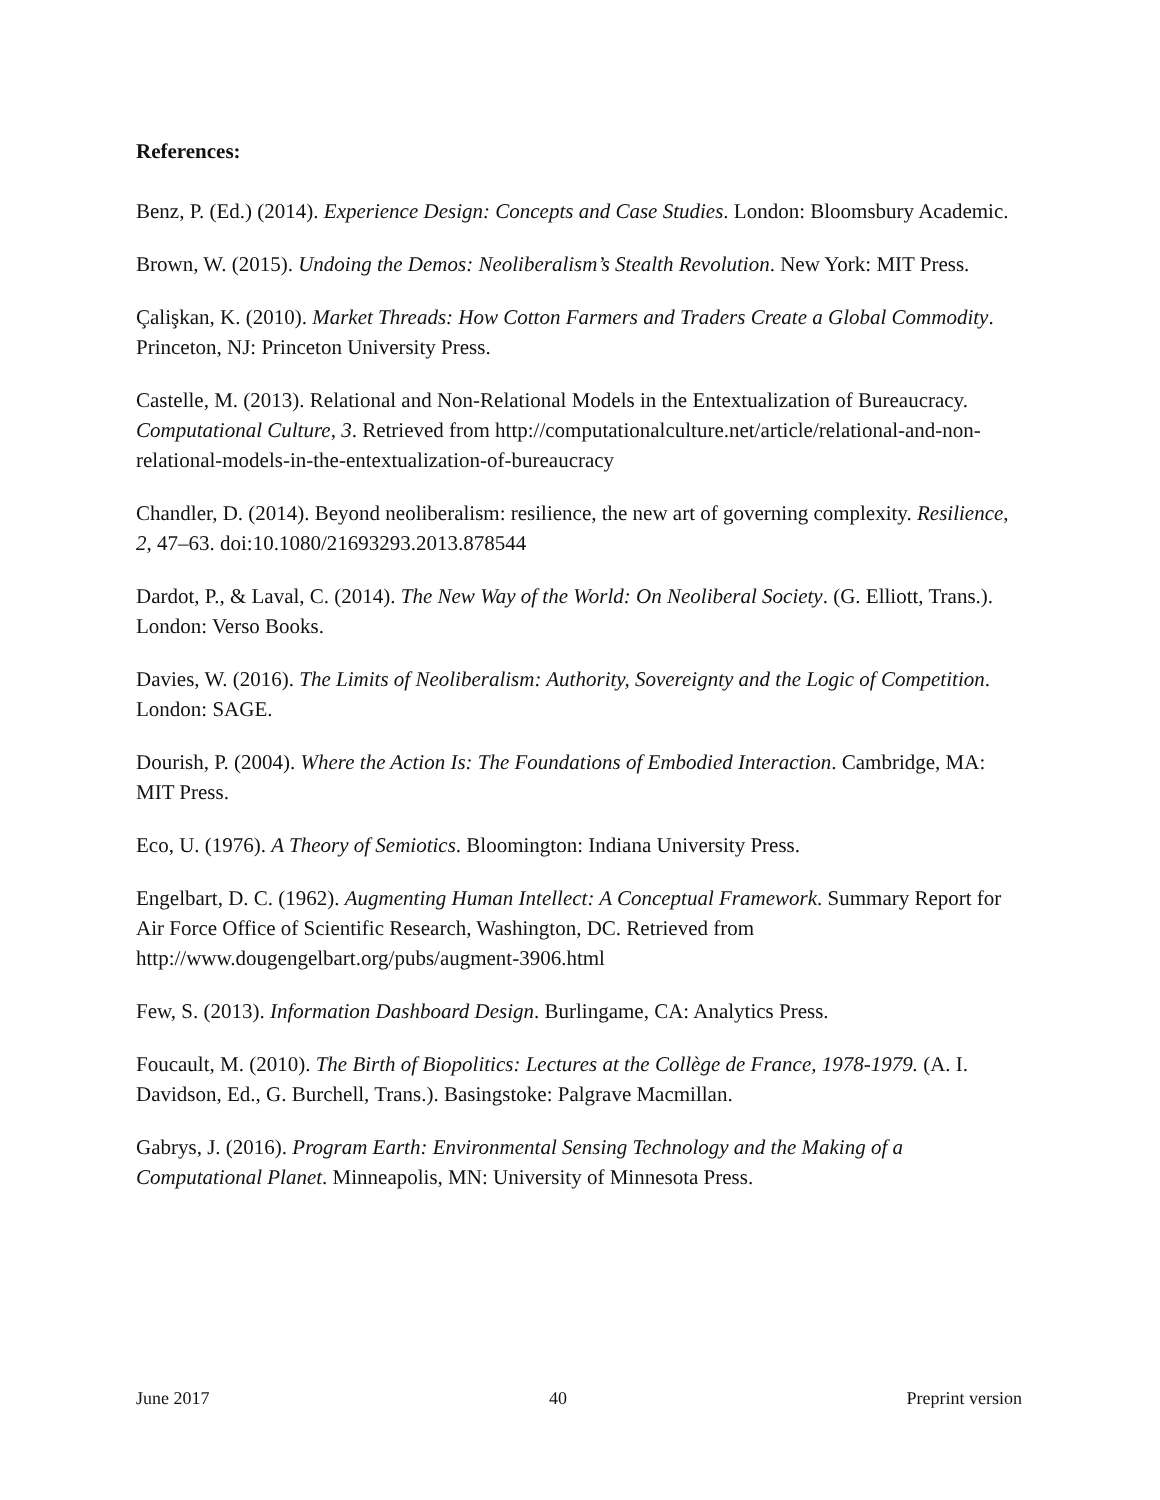References:
Benz, P. (Ed.) (2014). Experience Design: Concepts and Case Studies. London: Bloomsbury Academic.
Brown, W. (2015). Undoing the Demos: Neoliberalism’s Stealth Revolution. New York: MIT Press.
Çalişkan, K. (2010). Market Threads: How Cotton Farmers and Traders Create a Global Commodity. Princeton, NJ: Princeton University Press.
Castelle, M. (2013). Relational and Non-Relational Models in the Entextualization of Bureaucracy. Computational Culture, 3. Retrieved from http://computationalculture.net/article/relational-and-non-relational-models-in-the-entextualization-of-bureaucracy
Chandler, D. (2014). Beyond neoliberalism: resilience, the new art of governing complexity. Resilience, 2, 47–63. doi:10.1080/21693293.2013.878544
Dardot, P., & Laval, C. (2014). The New Way of the World: On Neoliberal Society. (G. Elliott, Trans.). London: Verso Books.
Davies, W. (2016). The Limits of Neoliberalism: Authority, Sovereignty and the Logic of Competition. London: SAGE.
Dourish, P. (2004). Where the Action Is: The Foundations of Embodied Interaction. Cambridge, MA: MIT Press.
Eco, U. (1976). A Theory of Semiotics. Bloomington: Indiana University Press.
Engelbart, D. C. (1962). Augmenting Human Intellect: A Conceptual Framework. Summary Report for Air Force Office of Scientific Research, Washington, DC. Retrieved from http://www.dougengelbart.org/pubs/augment-3906.html
Few, S. (2013). Information Dashboard Design. Burlingame, CA: Analytics Press.
Foucault, M. (2010). The Birth of Biopolitics: Lectures at the Collège de France, 1978-1979. (A. I. Davidson, Ed., G. Burchell, Trans.). Basingstoke: Palgrave Macmillan.
Gabrys, J. (2016). Program Earth: Environmental Sensing Technology and the Making of a Computational Planet. Minneapolis, MN: University of Minnesota Press.
June 2017 40 Preprint version